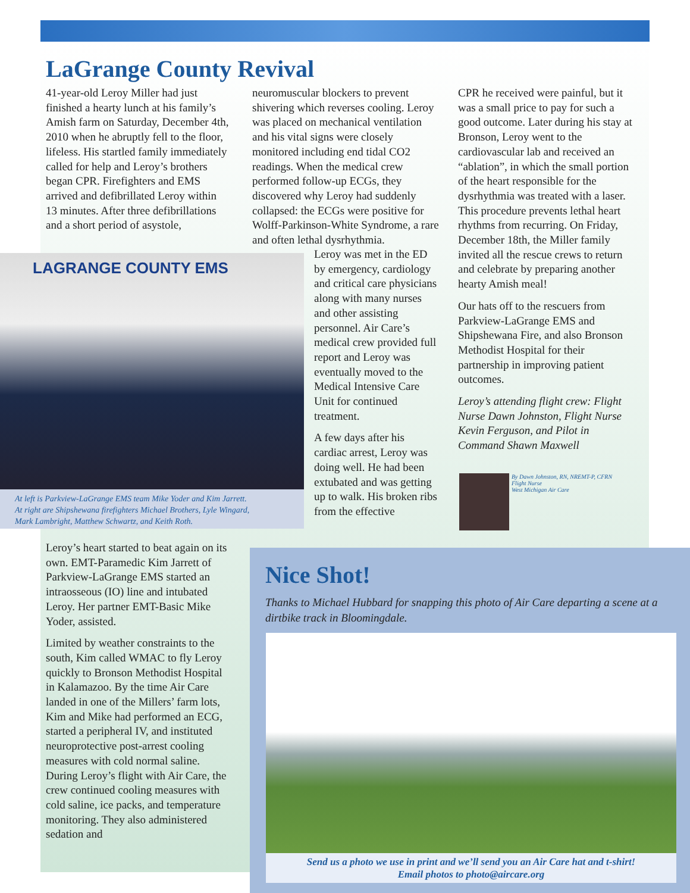LaGrange County Revival
41-year-old Leroy Miller had just finished a hearty lunch at his family’s Amish farm on Saturday, December 4th, 2010 when he abruptly fell to the floor, lifeless. His startled family immediately called for help and Leroy’s brothers began CPR. Firefighters and EMS arrived and defibrillated Leroy within 13 minutes. After three defibrillations and a short period of asystole,
neuromuscular blockers to prevent shivering which reverses cooling. Leroy was placed on mechanical ventilation and his vital signs were closely monitored including end tidal CO2 readings. When the medical crew performed follow-up ECGs, they discovered why Leroy had suddenly collapsed: the ECGs were positive for Wolff-Parkinson-White Syndrome, a rare and often lethal dysrhythmia.
Leroy was met in the ED by emergency, cardiology and critical care physicians along with many nurses and other assisting personnel. Air Care’s medical crew provided full report and Leroy was eventually moved to the Medical Intensive Care Unit for continued treatment.
A few days after his cardiac arrest, Leroy was doing well. He had been extubated and was getting up to walk. His broken ribs from the effective
CPR he received were painful, but it was a small price to pay for such a good outcome. Later during his stay at Bronson, Leroy went to the cardiovascular lab and received an “ablation”, in which the small portion of the heart responsible for the dysrhythmia was treated with a laser. This procedure prevents lethal heart rhythms from recurring. On Friday, December 18th, the Miller family invited all the rescue crews to return and celebrate by preparing another hearty Amish meal!
Our hats off to the rescuers from Parkview-LaGrange EMS and Shipshewana Fire, and also Bronson Methodist Hospital for their partnership in improving patient outcomes.
Leroy’s attending flight crew: Flight Nurse Dawn Johnston, Flight Nurse Kevin Ferguson, and Pilot in Command Shawn Maxwell
By Dawn Johnston, RN, NREMT-P, CFRN
Flight Nurse
West Michigan Air Care
LAGRANGE COUNTY EMS
At left is Parkview-LaGrange EMS team Mike Yoder and Kim Jarrett.
At right are Shipshewana firefighters Michael Brothers, Lyle Wingard,
Mark Lambright, Matthew Schwartz, and Keith Roth.
Leroy’s heart started to beat again on its own. EMT-Paramedic Kim Jarrett of Parkview-LaGrange EMS started an intraosseous (IO) line and intubated Leroy. Her partner EMT-Basic Mike Yoder, assisted.
Limited by weather constraints to the south, Kim called WMAC to fly Leroy quickly to Bronson Methodist Hospital in Kalamazoo. By the time Air Care landed in one of the Millers’ farm lots, Kim and Mike had performed an ECG, started a peripheral IV, and instituted neuroprotective post-arrest cooling measures with cold normal saline. During Leroy’s flight with Air Care, the crew continued cooling measures with cold saline, ice packs, and temperature monitoring. They also administered sedation and
Nice Shot!
Thanks to Michael Hubbard for snapping this photo of Air Care departing a scene at a dirtbike track in Bloomingdale.
Send us a photo we use in print and we’ll send you an Air Care hat and t-shirt!
Email photos to photo@aircare.org